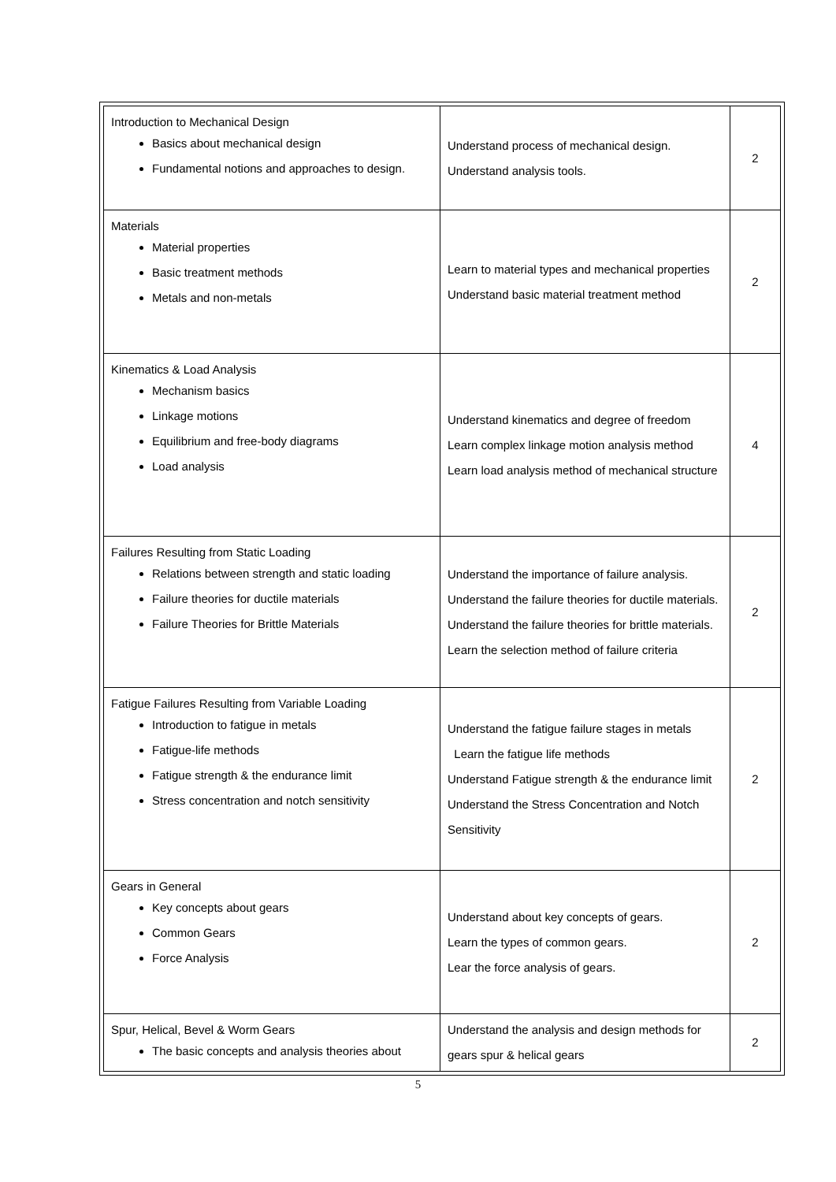| Introduction to Mechanical Design Basics about mechanical design Fundamental notions and approaches to design. | Understand process of mechanical design. Understand analysis tools. | 2 |
| Materials Material properties Basic treatment methods Metals and non-metals | Learn to material types and mechanical properties Understand basic material treatment method | 2 |
| Kinematics & Load Analysis Mechanism basics Linkage motions Equilibrium and free-body diagrams Load analysis | Understand kinematics and degree of freedom Learn complex linkage motion analysis method Learn load analysis method of mechanical structure | 4 |
| Failures Resulting from Static Loading Relations between strength and static loading Failure theories for ductile materials Failure Theories for Brittle Materials | Understand the importance of failure analysis. Understand the failure theories for ductile materials. Understand the failure theories for brittle materials. Learn the selection method of failure criteria | 2 |
| Fatigue Failures Resulting from Variable Loading Introduction to fatigue in metals Fatigue-life methods Fatigue strength & the endurance limit Stress concentration and notch sensitivity | Understand the fatigue failure stages in metals Learn the fatigue life methods Understand Fatigue strength & the endurance limit Understand the Stress Concentration and Notch Sensitivity | 2 |
| Gears in General Key concepts about gears Common Gears Force Analysis | Understand about key concepts of gears. Learn the types of common gears. Lear the force analysis of gears. | 2 |
| Spur, Helical, Bevel & Worm Gears The basic concepts and analysis theories about | Understand the analysis and design methods for gears spur & helical gears | 2 |
5